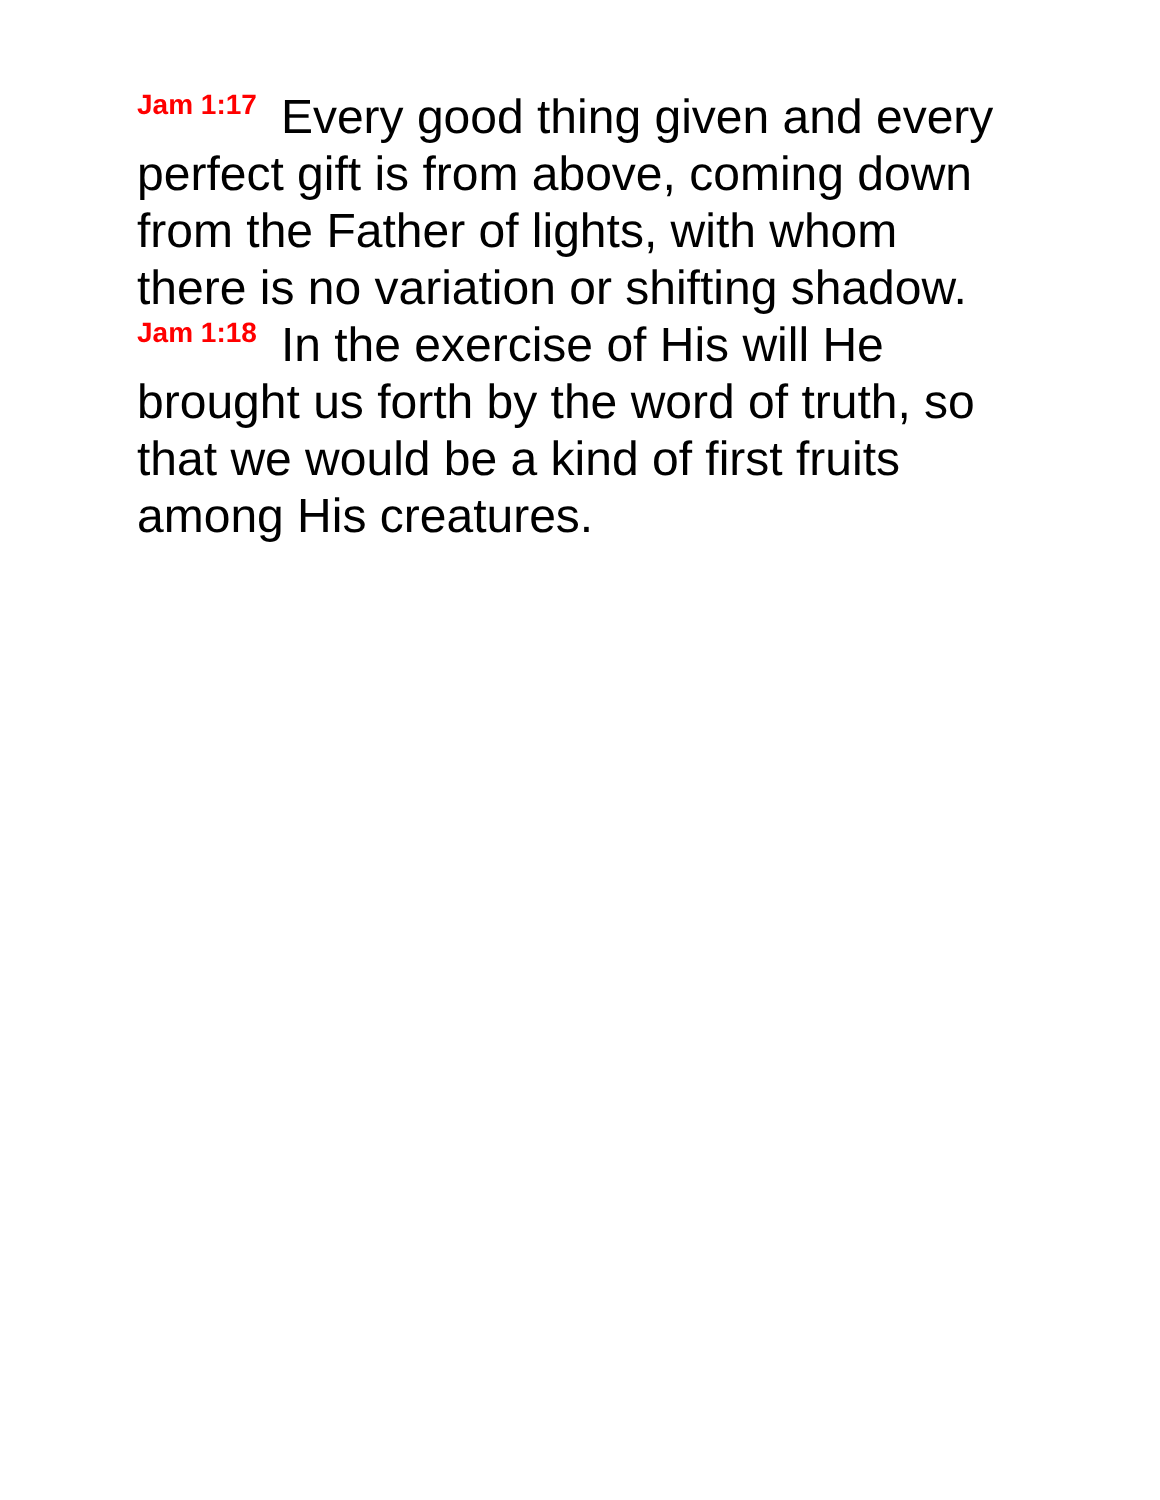Jam 1:17 Every good thing given and every perfect gift is from above, coming down from the Father of lights, with whom there is no variation or shifting shadow.
Jam 1:18 In the exercise of His will He brought us forth by the word of truth, so that we would be a kind of first fruits among His creatures.